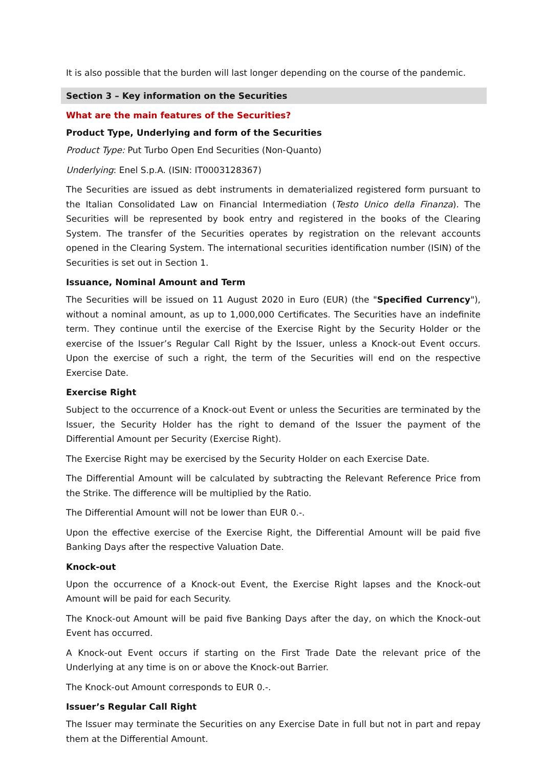It is also possible that the burden will last longer depending on the course of the pandemic.
Section 3 – Key information on the Securities
What are the main features of the Securities?
Product Type, Underlying and form of the Securities
Product Type: Put Turbo Open End Securities (Non-Quanto)
Underlying: Enel S.p.A. (ISIN: IT0003128367)
The Securities are issued as debt instruments in dematerialized registered form pursuant to the Italian Consolidated Law on Financial Intermediation (Testo Unico della Finanza). The Securities will be represented by book entry and registered in the books of the Clearing System. The transfer of the Securities operates by registration on the relevant accounts opened in the Clearing System. The international securities identification number (ISIN) of the Securities is set out in Section 1.
Issuance, Nominal Amount and Term
The Securities will be issued on 11 August 2020 in Euro (EUR) (the "Specified Currency"), without a nominal amount, as up to 1,000,000 Certificates. The Securities have an indefinite term. They continue until the exercise of the Exercise Right by the Security Holder or the exercise of the Issuer’s Regular Call Right by the Issuer, unless a Knock-out Event occurs. Upon the exercise of such a right, the term of the Securities will end on the respective Exercise Date.
Exercise Right
Subject to the occurrence of a Knock-out Event or unless the Securities are terminated by the Issuer, the Security Holder has the right to demand of the Issuer the payment of the Differential Amount per Security (Exercise Right).
The Exercise Right may be exercised by the Security Holder on each Exercise Date.
The Differential Amount will be calculated by subtracting the Relevant Reference Price from the Strike. The difference will be multiplied by the Ratio.
The Differential Amount will not be lower than EUR 0.-.
Upon the effective exercise of the Exercise Right, the Differential Amount will be paid five Banking Days after the respective Valuation Date.
Knock-out
Upon the occurrence of a Knock-out Event, the Exercise Right lapses and the Knock-out Amount will be paid for each Security.
The Knock-out Amount will be paid five Banking Days after the day, on which the Knock-out Event has occurred.
A Knock-out Event occurs if starting on the First Trade Date the relevant price of the Underlying at any time is on or above the Knock-out Barrier.
The Knock-out Amount corresponds to EUR 0.-.
Issuer’s Regular Call Right
The Issuer may terminate the Securities on any Exercise Date in full but not in part and repay them at the Differential Amount.